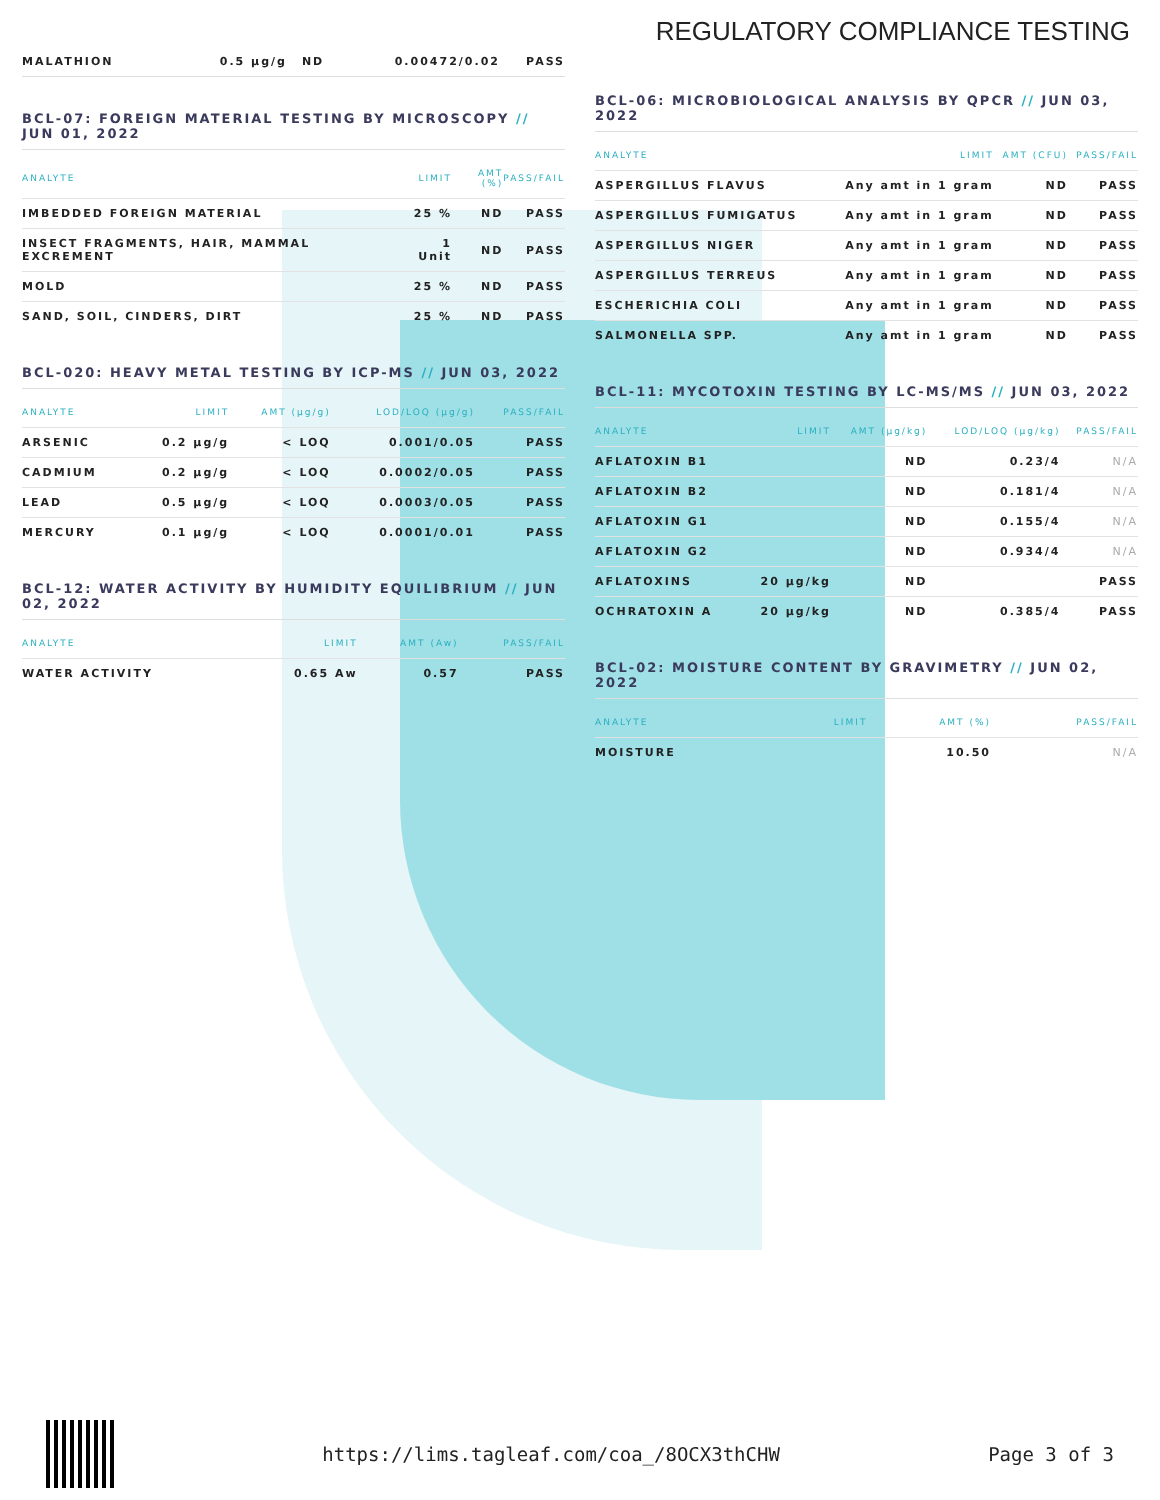REGULATORY COMPLIANCE TESTING
| MALATHION | 0.5 µg/g | ND | 0.00472/0.02 | PASS |
BCL-07: FOREIGN MATERIAL TESTING BY MICROSCOPY // JUN 01, 2022
| ANALYTE | LIMIT | AMT (%) | PASS/FAIL |
| --- | --- | --- | --- |
| IMBEDDED FOREIGN MATERIAL | 25 % | ND | PASS |
| INSECT FRAGMENTS, HAIR, MAMMAL EXCREMENT | 1 Unit | ND | PASS |
| MOLD | 25 % | ND | PASS |
| SAND, SOIL, CINDERS, DIRT | 25 % | ND | PASS |
BCL-020: HEAVY METAL TESTING BY ICP-MS // JUN 03, 2022
| ANALYTE | LIMIT | AMT (µg/g) | LOD/LOQ (µg/g) | PASS/FAIL |
| --- | --- | --- | --- | --- |
| ARSENIC | 0.2 µg/g | < LOQ | 0.001/0.05 | PASS |
| CADMIUM | 0.2 µg/g | < LOQ | 0.0002/0.05 | PASS |
| LEAD | 0.5 µg/g | < LOQ | 0.0003/0.05 | PASS |
| MERCURY | 0.1 µg/g | < LOQ | 0.0001/0.01 | PASS |
BCL-12: WATER ACTIVITY BY HUMIDITY EQUILIBRIUM // JUN 02, 2022
| ANALYTE | LIMIT | AMT (Aw) | PASS/FAIL |
| --- | --- | --- | --- |
| WATER ACTIVITY | 0.65 Aw | 0.57 | PASS |
BCL-06: MICROBIOLOGICAL ANALYSIS BY QPCR // JUN 03, 2022
| ANALYTE | LIMIT | AMT (CFU) | PASS/FAIL |
| --- | --- | --- | --- |
| ASPERGILLUS FLAVUS | Any amt in 1 gram | ND | PASS |
| ASPERGILLUS FUMIGATUS | Any amt in 1 gram | ND | PASS |
| ASPERGILLUS NIGER | Any amt in 1 gram | ND | PASS |
| ASPERGILLUS TERREUS | Any amt in 1 gram | ND | PASS |
| ESCHERICHIA COLI | Any amt in 1 gram | ND | PASS |
| SALMONELLA SPP. | Any amt in 1 gram | ND | PASS |
BCL-11: MYCOTOXIN TESTING BY LC-MS/MS // JUN 03, 2022
| ANALYTE | LIMIT | AMT (µg/kg) | LOD/LOQ (µg/kg) | PASS/FAIL |
| --- | --- | --- | --- | --- |
| AFLATOXIN B1 | | ND | 0.23/4 | N/A |
| AFLATOXIN B2 | | ND | 0.181/4 | N/A |
| AFLATOXIN G1 | | ND | 0.155/4 | N/A |
| AFLATOXIN G2 | | ND | 0.934/4 | N/A |
| AFLATOXINS | 20 µg/kg | ND | | PASS |
| OCHRATOXIN A | 20 µg/kg | ND | 0.385/4 | PASS |
BCL-02: MOISTURE CONTENT BY GRAVIMETRY // JUN 02, 2022
| ANALYTE | LIMIT | AMT (%) | PASS/FAIL |
| --- | --- | --- | --- |
| MOISTURE | | 10.50 | N/A |
https://lims.tagleaf.com/coa_/8OCX3thCHW
Page 3 of 3